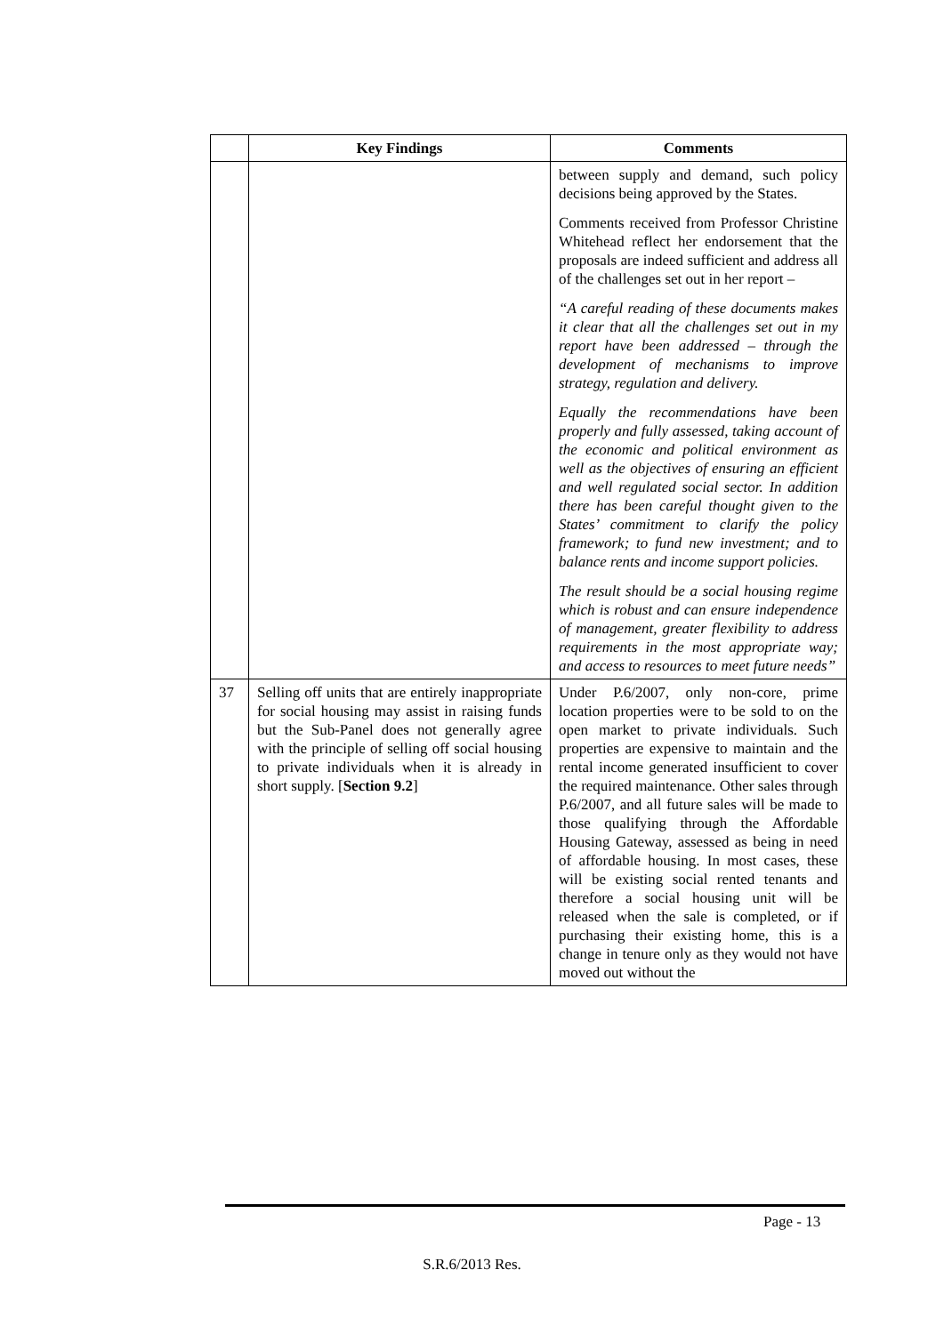| | Key Findings | Comments |
| --- | --- | --- |
| | | between supply and demand, such policy decisions being approved by the States. Comments received from Professor Christine Whitehead reflect her endorsement that the proposals are indeed sufficient and address all of the challenges set out in her report – “A careful reading of these documents makes it clear that all the challenges set out in my report have been addressed – through the development of mechanisms to improve strategy, regulation and delivery. Equally the recommendations have been properly and fully assessed, taking account of the economic and political environment as well as the objectives of ensuring an efficient and well regulated social sector. In addition there has been careful thought given to the States’ commitment to clarify the policy framework; to fund new investment; and to balance rents and income support policies. The result should be a social housing regime which is robust and can ensure independence of management, greater flexibility to address requirements in the most appropriate way; and access to resources to meet future needs” |
| 37 | Selling off units that are entirely inappropriate for social housing may assist in raising funds but the Sub-Panel does not generally agree with the principle of selling off social housing to private individuals when it is already in short supply. [ Section 9.2 ] | Under P.6/2007, only non-core, prime location properties were to be sold to on the open market to private individuals. Such properties are expensive to maintain and the rental income generated insufficient to cover the required maintenance. Other sales through P.6/2007, and all future sales will be made to those qualifying through the Affordable Housing Gateway, assessed as being in need of affordable housing. In most cases, these will be existing social rented tenants and therefore a social housing unit will be released when the sale is completed, or if purchasing their existing home, this is a change in tenure only as they would not have moved out without the |
Page - 13
S.R.6/2013 Res.